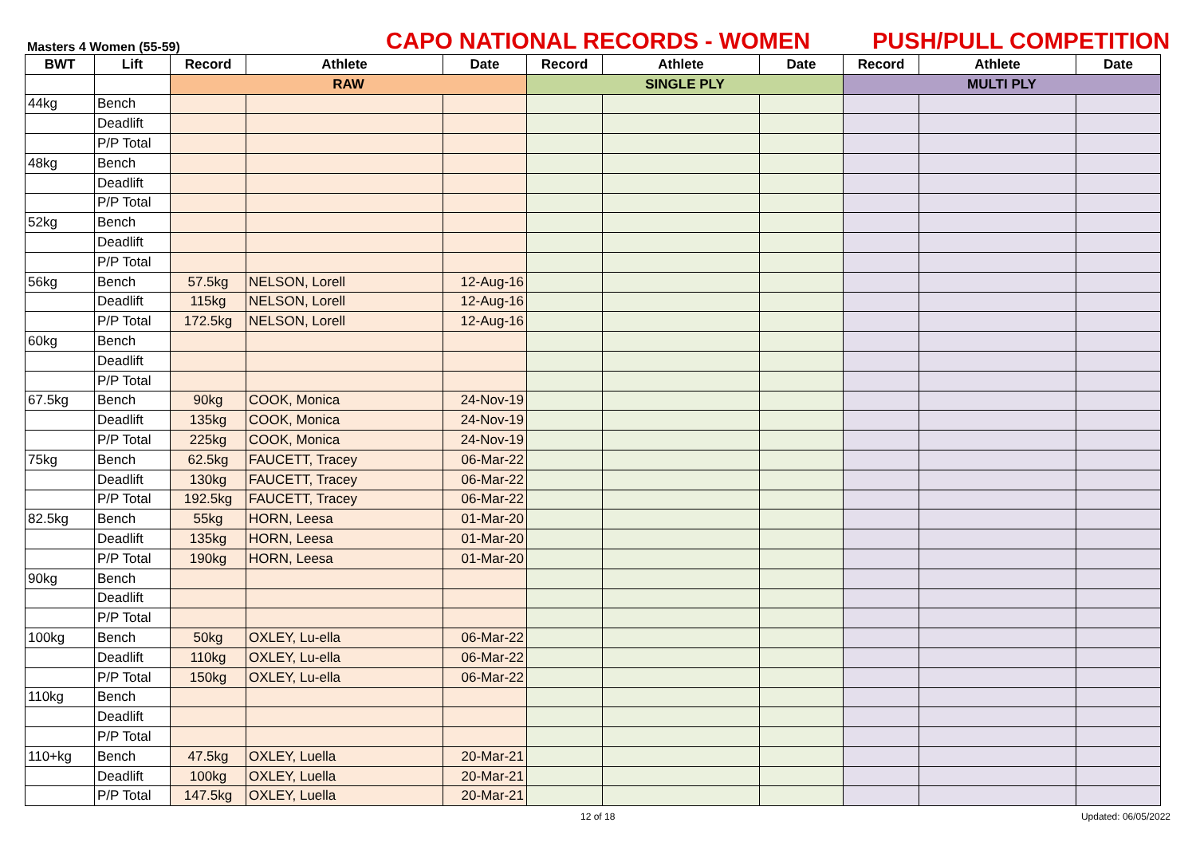Masters 4 Women (55-59)
CAPO NATIONAL RECORDS - WOMEN
PUSH/PULL COMPETITION
| BWT | Lift | Record | Athlete | Date | Record | Athlete | Date | Record | Athlete | Date |
| --- | --- | --- | --- | --- | --- | --- | --- | --- | --- | --- |
| | | RAW | | | SINGLE PLY | | | MULTI PLY | | |
| 44kg | Bench | | | | | | | | | |
| | Deadlift | | | | | | | | | |
| | P/P Total | | | | | | | | | |
| 48kg | Bench | | | | | | | | | |
| | Deadlift | | | | | | | | | |
| | P/P Total | | | | | | | | | |
| 52kg | Bench | | | | | | | | | |
| | Deadlift | | | | | | | | | |
| | P/P Total | | | | | | | | | |
| 56kg | Bench | 57.5kg | NELSON, Lorell | 12-Aug-16 | | | | | | |
| | Deadlift | 115kg | NELSON, Lorell | 12-Aug-16 | | | | | | |
| | P/P Total | 172.5kg | NELSON, Lorell | 12-Aug-16 | | | | | | |
| 60kg | Bench | | | | | | | | | |
| | Deadlift | | | | | | | | | |
| | P/P Total | | | | | | | | | |
| 67.5kg | Bench | 90kg | COOK, Monica | 24-Nov-19 | | | | | | |
| | Deadlift | 135kg | COOK, Monica | 24-Nov-19 | | | | | | |
| | P/P Total | 225kg | COOK, Monica | 24-Nov-19 | | | | | | |
| 75kg | Bench | 62.5kg | FAUCETT, Tracey | 06-Mar-22 | | | | | | |
| | Deadlift | 130kg | FAUCETT, Tracey | 06-Mar-22 | | | | | | |
| | P/P Total | 192.5kg | FAUCETT, Tracey | 06-Mar-22 | | | | | | |
| 82.5kg | Bench | 55kg | HORN, Leesa | 01-Mar-20 | | | | | | |
| | Deadlift | 135kg | HORN, Leesa | 01-Mar-20 | | | | | | |
| | P/P Total | 190kg | HORN, Leesa | 01-Mar-20 | | | | | | |
| 90kg | Bench | | | | | | | | | |
| | Deadlift | | | | | | | | | |
| | P/P Total | | | | | | | | | |
| 100kg | Bench | 50kg | OXLEY, Lu-ella | 06-Mar-22 | | | | | | |
| | Deadlift | 110kg | OXLEY, Lu-ella | 06-Mar-22 | | | | | | |
| | P/P Total | 150kg | OXLEY, Lu-ella | 06-Mar-22 | | | | | | |
| 110kg | Bench | | | | | | | | | |
| | Deadlift | | | | | | | | | |
| | P/P Total | | | | | | | | | |
| 110+kg | Bench | 47.5kg | OXLEY, Luella | 20-Mar-21 | | | | | | |
| | Deadlift | 100kg | OXLEY, Luella | 20-Mar-21 | | | | | | |
| | P/P Total | 147.5kg | OXLEY, Luella | 20-Mar-21 | | | | | | |
12 of 18 Updated: 06/05/2022